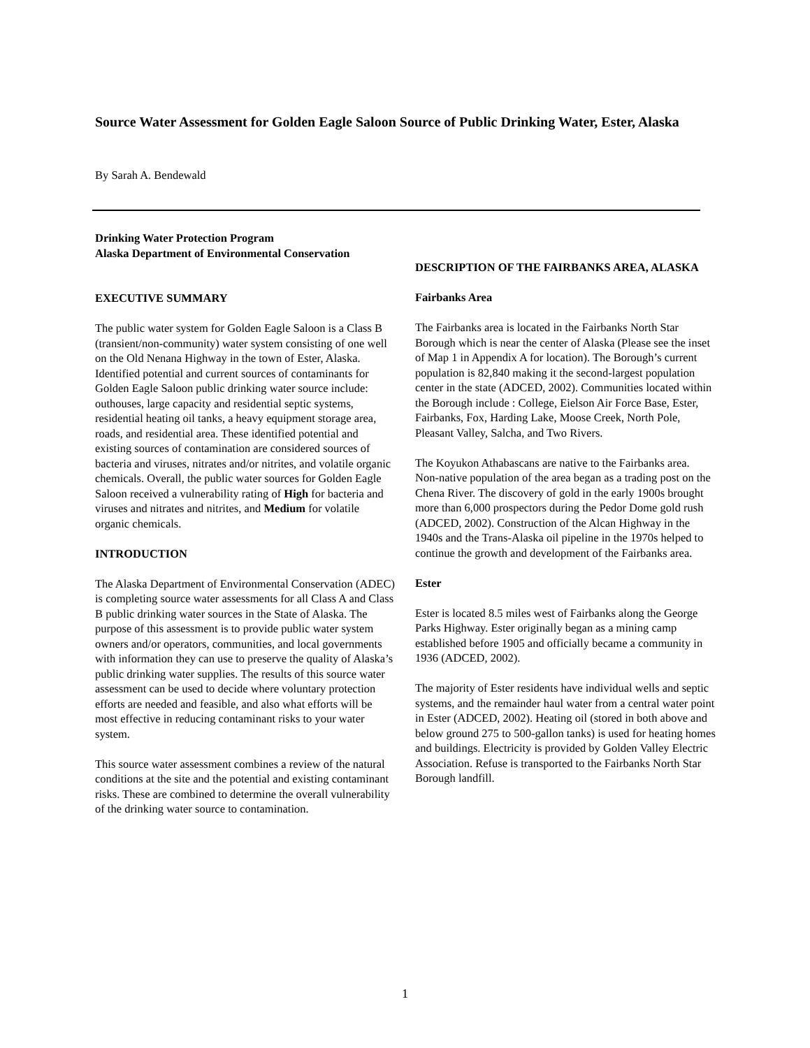Source Water Assessment for Golden Eagle Saloon Source of Public Drinking Water, Ester, Alaska
By Sarah A. Bendewald
Drinking Water Protection Program
Alaska Department of Environmental Conservation
EXECUTIVE SUMMARY
The public water system for Golden Eagle Saloon is a Class B (transient/non-community) water system consisting of one well on the Old Nenana Highway in the town of Ester, Alaska. Identified potential and current sources of contaminants for Golden Eagle Saloon public drinking water source include: outhouses, large capacity and residential septic systems, residential heating oil tanks, a heavy equipment storage area, roads, and residential area. These identified potential and existing sources of contamination are considered sources of bacteria and viruses, nitrates and/or nitrites, and volatile organic chemicals. Overall, the public water sources for Golden Eagle Saloon received a vulnerability rating of High for bacteria and viruses and nitrates and nitrites, and Medium for volatile organic chemicals.
INTRODUCTION
The Alaska Department of Environmental Conservation (ADEC) is completing source water assessments for all Class A and Class B public drinking water sources in the State of Alaska. The purpose of this assessment is to provide public water system owners and/or operators, communities, and local governments with information they can use to preserve the quality of Alaska’s public drinking water supplies. The results of this source water assessment can be used to decide where voluntary protection efforts are needed and feasible, and also what efforts will be most effective in reducing contaminant risks to your water system.
This source water assessment combines a review of the natural conditions at the site and the potential and existing contaminant risks. These are combined to determine the overall vulnerability of the drinking water source to contamination.
DESCRIPTION OF THE FAIRBANKS AREA, ALASKA
Fairbanks Area
The Fairbanks area is located in the Fairbanks North Star Borough which is near the center of Alaska (Please see the inset of Map 1 in Appendix A for location). The Borough’s current population is 82,840 making it the second-largest population center in the state (ADCED, 2002). Communities located within the Borough include : College, Eielson Air Force Base, Ester, Fairbanks, Fox, Harding Lake, Moose Creek, North Pole, Pleasant Valley, Salcha, and Two Rivers.
The Koyukon Athabascans are native to the Fairbanks area. Non-native population of the area began as a trading post on the Chena River. The discovery of gold in the early 1900s brought more than 6,000 prospectors during the Pedor Dome gold rush (ADCED, 2002). Construction of the Alcan Highway in the 1940s and the Trans-Alaska oil pipeline in the 1970s helped to continue the growth and development of the Fairbanks area.
Ester
Ester is located 8.5 miles west of Fairbanks along the George Parks Highway. Ester originally began as a mining camp established before 1905 and officially became a community in 1936 (ADCED, 2002).
The majority of Ester residents have individual wells and septic systems, and the remainder haul water from a central water point in Ester (ADCED, 2002). Heating oil (stored in both above and below ground 275 to 500-gallon tanks) is used for heating homes and buildings. Electricity is provided by Golden Valley Electric Association. Refuse is transported to the Fairbanks North Star Borough landfill.
1